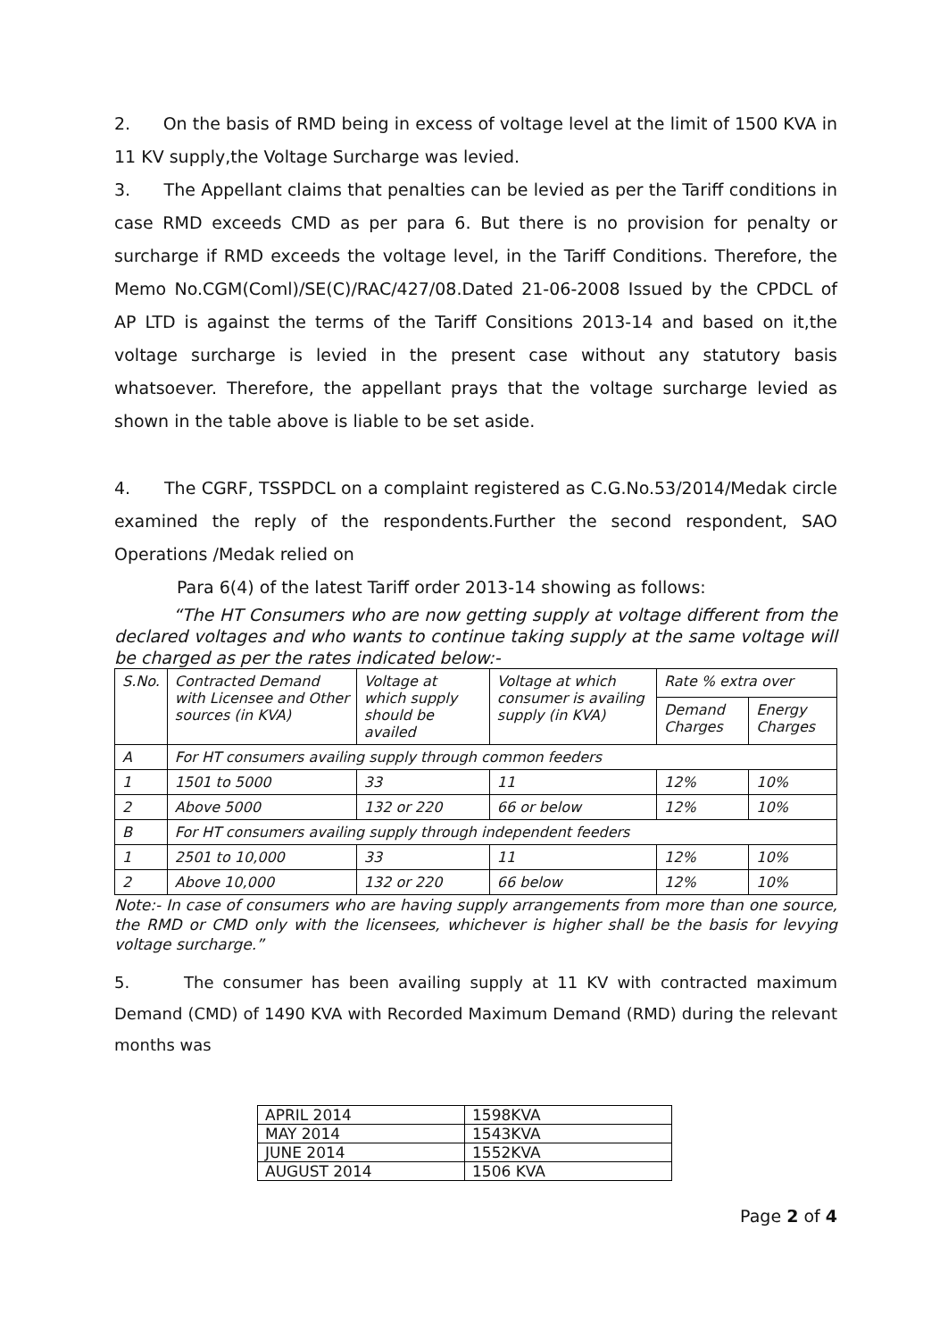2. On the basis of RMD being in excess of voltage level at the limit of 1500 KVA in 11 KV supply,the Voltage Surcharge was levied.
3. The Appellant claims that penalties can be levied as per the Tariff conditions in case RMD exceeds CMD as per para 6. But there is no provision for penalty or surcharge if RMD exceeds the voltage level, in the Tariff Conditions. Therefore, the Memo No.CGM(Coml)/SE(C)/RAC/427/08.Dated 21-06-2008 Issued by the CPDCL of AP LTD is against the terms of the Tariff Consitions 2013-14 and based on it,the voltage surcharge is levied in the present case without any statutory basis whatsoever. Therefore, the appellant prays that the voltage surcharge levied as shown in the table above is liable to be set aside.
4. The CGRF, TSSPDCL on a complaint registered as C.G.No.53/2014/Medak circle examined the reply of the respondents.Further the second respondent, SAO Operations /Medak relied on
Para 6(4) of the latest Tariff order 2013-14 showing as follows:
“The HT Consumers who are now getting supply at voltage different from the declared voltages and who wants to continue taking supply at the same voltage will be charged as per the rates indicated below:-
| S.No. | Contracted Demand with Licensee and Other sources (in KVA) | Voltage at which supply should be availed | Voltage at which consumer is availing supply (in KVA) | Rate % extra over | |
| --- | --- | --- | --- | --- | --- |
| | | | | Demand Charges | Energy Charges |
| A | For HT consumers availing supply through common feeders | | | | |
| 1 | 1501 to 5000 | 33 | 11 | 12% | 10% |
| 2 | Above 5000 | 132 or 220 | 66 or below | 12% | 10% |
| B | For HT consumers availing supply through independent feeders | | | | |
| 1 | 2501 to 10,000 | 33 | 11 | 12% | 10% |
| 2 | Above 10,000 | 132 or 220 | 66 below | 12% | 10% |
Note:- In case of consumers who are having supply arrangements from more than one source, the RMD or CMD only with the licensees, whichever is higher shall be the basis for levying voltage surcharge.”
5. The consumer has been availing supply at 11 KV with contracted maximum Demand (CMD) of 1490 KVA with Recorded Maximum Demand (RMD) during the relevant months was
| APRIL 2014 | 1598KVA |
| MAY 2014 | 1543KVA |
| JUNE 2014 | 1552KVA |
| AUGUST 2014 | 1506 KVA |
Page 2 of 4